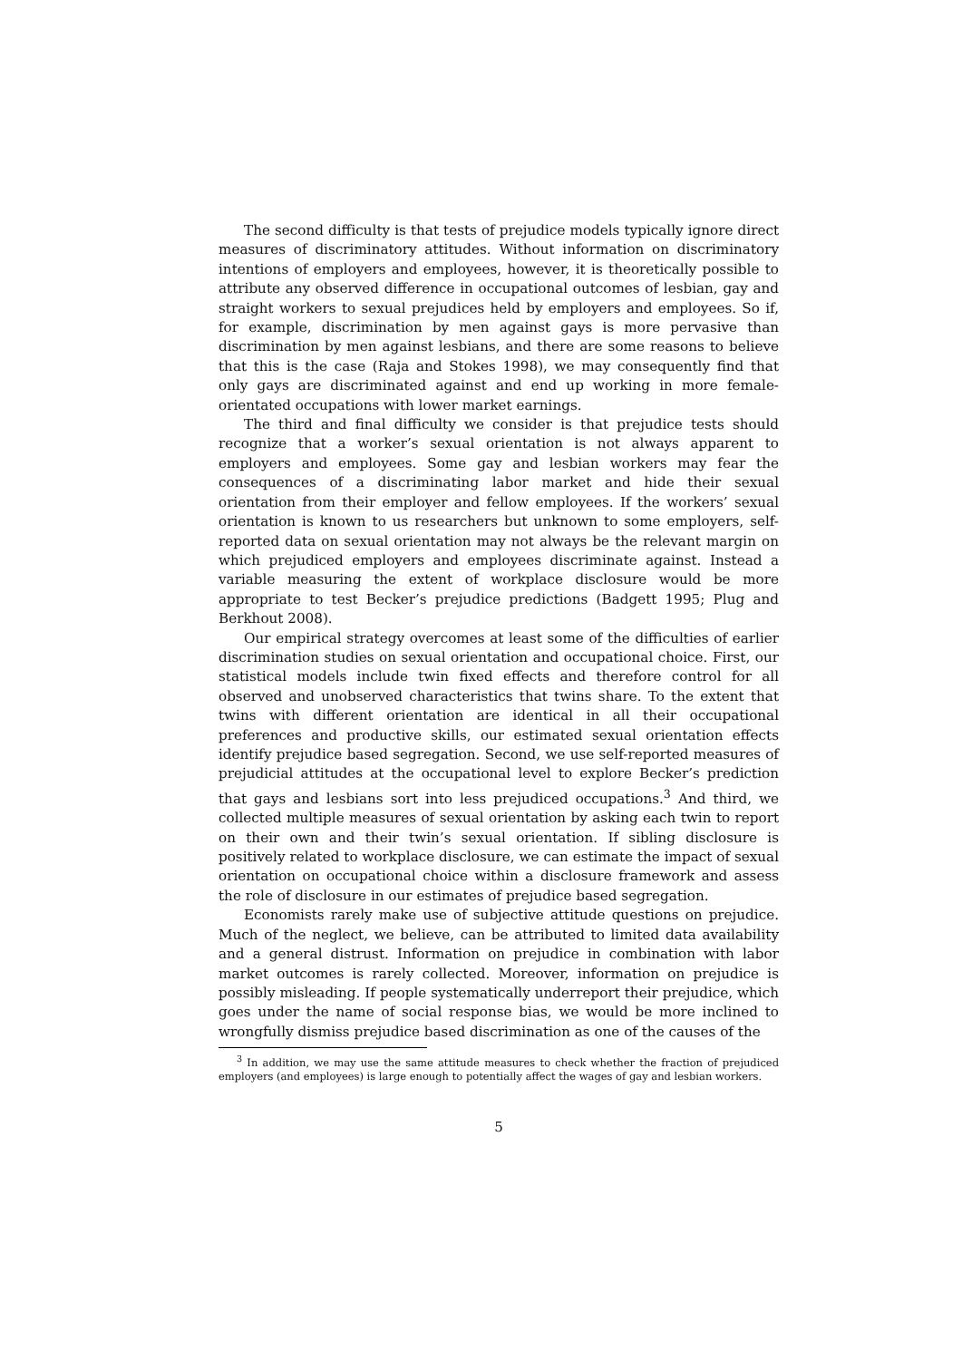The second difficulty is that tests of prejudice models typically ignore direct measures of discriminatory attitudes. Without information on discriminatory intentions of employers and employees, however, it is theoretically possible to attribute any observed difference in occupational outcomes of lesbian, gay and straight workers to sexual prejudices held by employers and employees. So if, for example, discrimination by men against gays is more pervasive than discrimination by men against lesbians, and there are some reasons to believe that this is the case (Raja and Stokes 1998), we may consequently find that only gays are discriminated against and end up working in more female-orientated occupations with lower market earnings.
The third and final difficulty we consider is that prejudice tests should recognize that a worker’s sexual orientation is not always apparent to employers and employees. Some gay and lesbian workers may fear the consequences of a discriminating labor market and hide their sexual orientation from their employer and fellow employees. If the workers’ sexual orientation is known to us researchers but unknown to some employers, self-reported data on sexual orientation may not always be the relevant margin on which prejudiced employers and employees discriminate against. Instead a variable measuring the extent of workplace disclosure would be more appropriate to test Becker’s prejudice predictions (Badgett 1995; Plug and Berkhout 2008).
Our empirical strategy overcomes at least some of the difficulties of earlier discrimination studies on sexual orientation and occupational choice. First, our statistical models include twin fixed effects and therefore control for all observed and unobserved characteristics that twins share. To the extent that twins with different orientation are identical in all their occupational preferences and productive skills, our estimated sexual orientation effects identify prejudice based segregation. Second, we use self-reported measures of prejudicial attitudes at the occupational level to explore Becker’s prediction that gays and lesbians sort into less prejudiced occupations.<sup>3</sup> And third, we collected multiple measures of sexual orientation by asking each twin to report on their own and their twin’s sexual orientation. If sibling disclosure is positively related to workplace disclosure, we can estimate the impact of sexual orientation on occupational choice within a disclosure framework and assess the role of disclosure in our estimates of prejudice based segregation.
Economists rarely make use of subjective attitude questions on prejudice. Much of the neglect, we believe, can be attributed to limited data availability and a general distrust. Information on prejudice in combination with labor market outcomes is rarely collected. Moreover, information on prejudice is possibly misleading. If people systematically underreport their prejudice, which goes under the name of social response bias, we would be more inclined to wrongfully dismiss prejudice based discrimination as one of the causes of the
<sup>3</sup> In addition, we may use the same attitude measures to check whether the fraction of prejudiced employers (and employees) is large enough to potentially affect the wages of gay and lesbian workers.
5